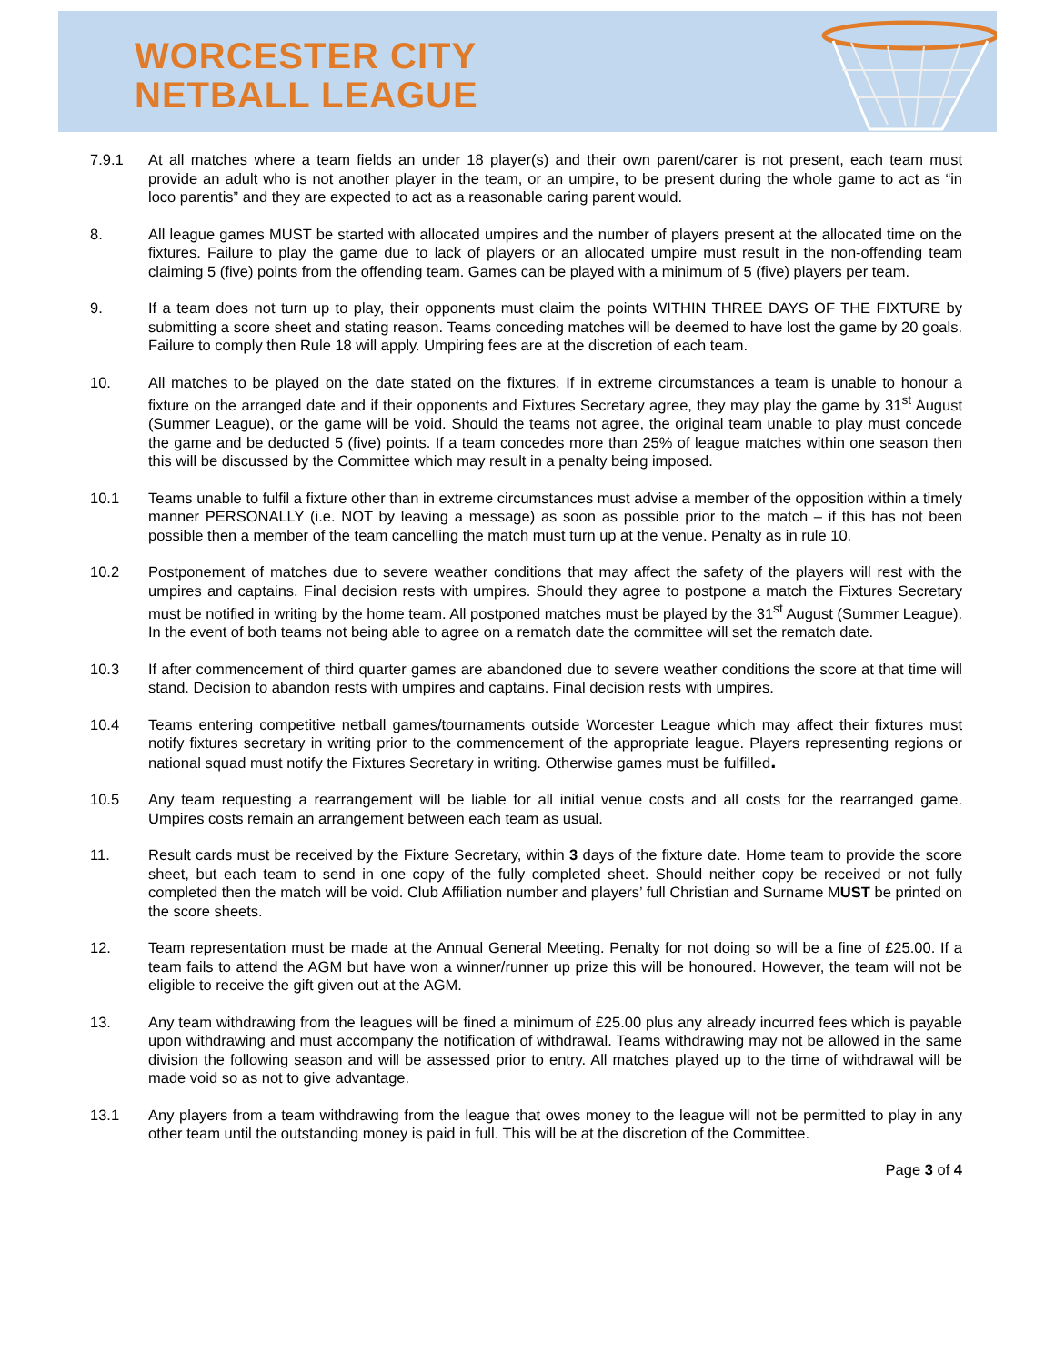WORCESTER CITY
NETBALL LEAGUE
7.9.1 At all matches where a team fields an under 18 player(s) and their own parent/carer is not present, each team must provide an adult who is not another player in the team, or an umpire, to be present during the whole game to act as “in loco parentis” and they are expected to act as a reasonable caring parent would.
8. All league games MUST be started with allocated umpires and the number of players present at the allocated time on the fixtures. Failure to play the game due to lack of players or an allocated umpire must result in the non-offending team claiming 5 (five) points from the offending team. Games can be played with a minimum of 5 (five) players per team.
9. If a team does not turn up to play, their opponents must claim the points WITHIN THREE DAYS OF THE FIXTURE by submitting a score sheet and stating reason. Teams conceding matches will be deemed to have lost the game by 20 goals. Failure to comply then Rule 18 will apply. Umpiring fees are at the discretion of each team.
10. All matches to be played on the date stated on the fixtures. If in extreme circumstances a team is unable to honour a fixture on the arranged date and if their opponents and Fixtures Secretary agree, they may play the game by 31<sup>st</sup> August (Summer League), or the game will be void. Should the teams not agree, the original team unable to play must concede the game and be deducted 5 (five) points. If a team concedes more than 25% of league matches within one season then this will be discussed by the Committee which may result in a penalty being imposed.
10.1 Teams unable to fulfil a fixture other than in extreme circumstances must advise a member of the opposition within a timely manner PERSONALLY (i.e. NOT by leaving a message) as soon as possible prior to the match – if this has not been possible then a member of the team cancelling the match must turn up at the venue. Penalty as in rule 10.
10.2 Postponement of matches due to severe weather conditions that may affect the safety of the players will rest with the umpires and captains. Final decision rests with umpires. Should they agree to postpone a match the Fixtures Secretary must be notified in writing by the home team. All postponed matches must be played by the 31<sup>st</sup> August (Summer League). In the event of both teams not being able to agree on a rematch date the committee will set the rematch date.
10.3 If after commencement of third quarter games are abandoned due to severe weather conditions the score at that time will stand. Decision to abandon rests with umpires and captains. Final decision rests with umpires.
10.4 Teams entering competitive netball games/tournaments outside Worcester League which may affect their fixtures must notify fixtures secretary in writing prior to the commencement of the appropriate league. Players representing regions or national squad must notify the Fixtures Secretary in writing. Otherwise games must be fulfilled.
10.5 Any team requesting a rearrangement will be liable for all initial venue costs and all costs for the rearranged game. Umpires costs remain an arrangement between each team as usual.
11. Result cards must be received by the Fixture Secretary, within 3 days of the fixture date. Home team to provide the score sheet, but each team to send in one copy of the fully completed sheet. Should neither copy be received or not fully completed then the match will be void. Club Affiliation number and players’ full Christian and Surname MUST be printed on the score sheets.
12. Team representation must be made at the Annual General Meeting. Penalty for not doing so will be a fine of £25.00. If a team fails to attend the AGM but have won a winner/runner up prize this will be honoured. However, the team will not be eligible to receive the gift given out at the AGM.
13. Any team withdrawing from the leagues will be fined a minimum of £25.00 plus any already incurred fees which is payable upon withdrawing and must accompany the notification of withdrawal. Teams withdrawing may not be allowed in the same division the following season and will be assessed prior to entry. All matches played up to the time of withdrawal will be made void so as not to give advantage.
13.1 Any players from a team withdrawing from the league that owes money to the league will not be permitted to play in any other team until the outstanding money is paid in full. This will be at the discretion of the Committee.
Page 3 of 4